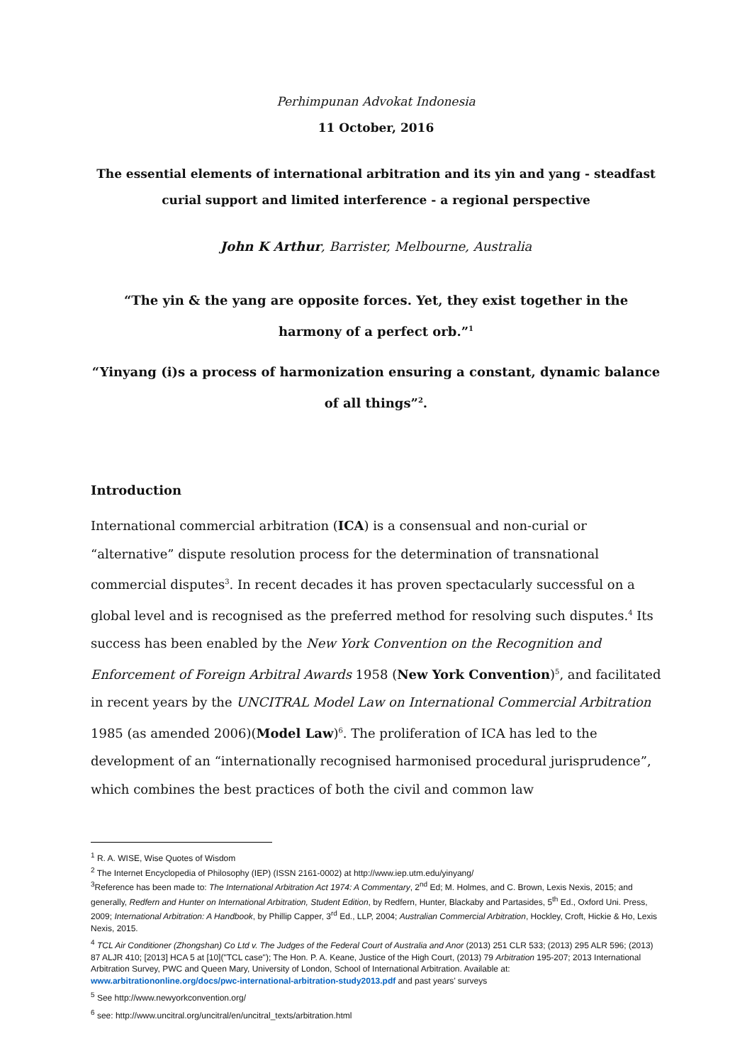Perhimpunan Advokat Indonesia
11 October, 2016
The essential elements of international arbitration and its yin and yang - steadfast curial support and limited interference - a regional perspective
John K Arthur, Barrister, Melbourne, Australia
“The yin & the yang are opposite forces. Yet, they exist together in the harmony of a perfect orb.”<sup>1</sup>
“Yinyang (i)s a process of harmonization ensuring a constant, dynamic balance of all things”<sup>2</sup>.
Introduction
International commercial arbitration (ICA) is a consensual and non-curial or “alternative” dispute resolution process for the determination of transnational commercial disputes<sup>3</sup>. In recent decades it has proven spectacularly successful on a global level and is recognised as the preferred method for resolving such disputes.<sup>4</sup> Its success has been enabled by the New York Convention on the Recognition and Enforcement of Foreign Arbitral Awards 1958 (New York Convention)<sup>5</sup>, and facilitated in recent years by the UNCITRAL Model Law on International Commercial Arbitration 1985 (as amended 2006)(Model Law)<sup>6</sup>. The proliferation of ICA has led to the development of an “internationally recognised harmonised procedural jurisprudence”, which combines the best practices of both the civil and common law
<sup>1</sup> R. A. WISE, Wise Quotes of Wisdom
<sup>2</sup> The Internet Encyclopedia of Philosophy (IEP) (ISSN 2161-0002) at http://www.iep.utm.edu/yinyang/
<sup>3</sup> Reference has been made to: The International Arbitration Act 1974: A Commentary, 2<sup>nd</sup> Ed; M. Holmes, and C. Brown, Lexis Nexis, 2015; and generally, Redfern and Hunter on International Arbitration, Student Edition, by Redfern, Hunter, Blackaby and Partasides, 5<sup>th</sup> Ed., Oxford Uni. Press, 2009; International Arbitration: A Handbook, by Phillip Capper, 3<sup>rd</sup> Ed., LLP, 2004; Australian Commercial Arbitration, Hockley, Croft, Hickie & Ho, Lexis Nexis, 2015.
<sup>4</sup> TCL Air Conditioner (Zhongshan) Co Ltd v. The Judges of the Federal Court of Australia and Anor (2013) 251 CLR 533; (2013) 295 ALR 596; (2013) 87 ALJR 410; [2013] HCA 5 at [10]("TCL case"); The Hon. P. A. Keane, Justice of the High Court, (2013) 79 Arbitration 195-207; 2013 International Arbitration Survey, PWC and Queen Mary, University of London, School of International Arbitration. Available at: www.arbitrationonline.org/docs/pwc-international-arbitration-study2013.pdf and past years’ surveys
<sup>5</sup> See http://www.newyorkconvention.org/
<sup>6</sup> see: http://www.uncitral.org/uncitral/en/uncitral_texts/arbitration.html